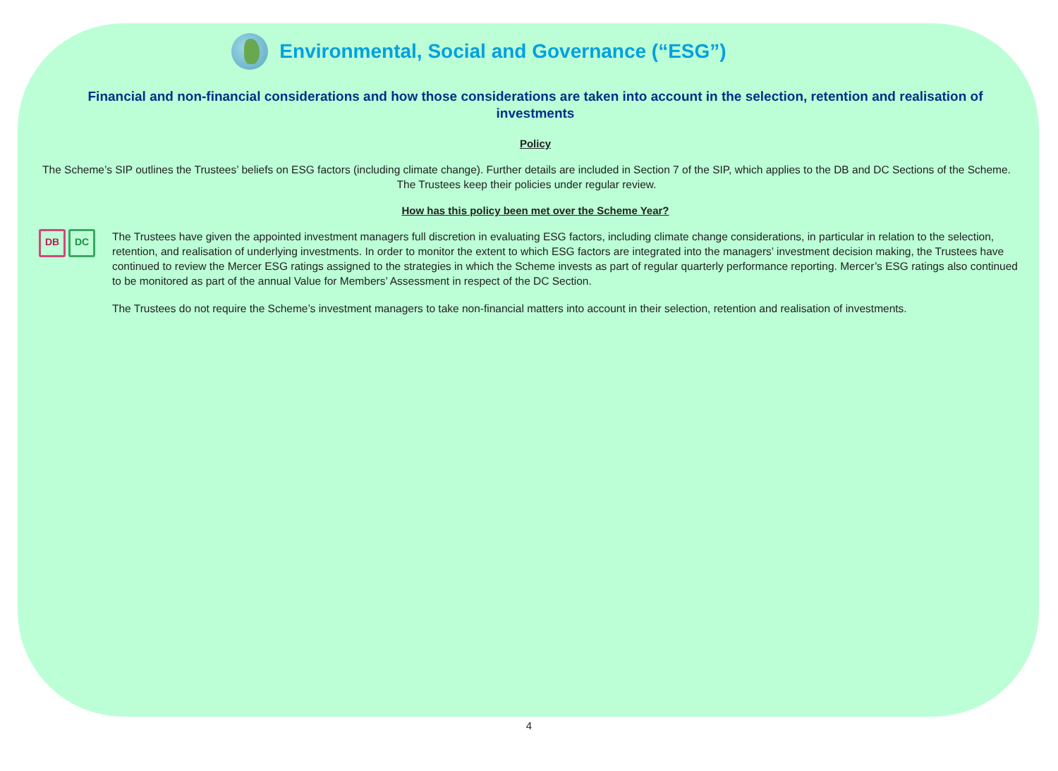Environmental, Social and Governance (“ESG”)
Financial and non-financial considerations and how those considerations are taken into account in the selection, retention and realisation of investments
Policy
The Scheme’s SIP outlines the Trustees’ beliefs on ESG factors (including climate change). Further details are included in Section 7 of the SIP, which applies to the DB and DC Sections of the Scheme. The Trustees keep their policies under regular review.
How has this policy been met over the Scheme Year?
DB DC
The Trustees have given the appointed investment managers full discretion in evaluating ESG factors, including climate change considerations, in particular in relation to the selection, retention, and realisation of underlying investments. In order to monitor the extent to which ESG factors are integrated into the managers’ investment decision making, the Trustees have continued to review the Mercer ESG ratings assigned to the strategies in which the Scheme invests as part of regular quarterly performance reporting. Mercer’s ESG ratings also continued to be monitored as part of the annual Value for Members’ Assessment in respect of the DC Section.
The Trustees do not require the Scheme’s investment managers to take non-financial matters into account in their selection, retention and realisation of investments.
4